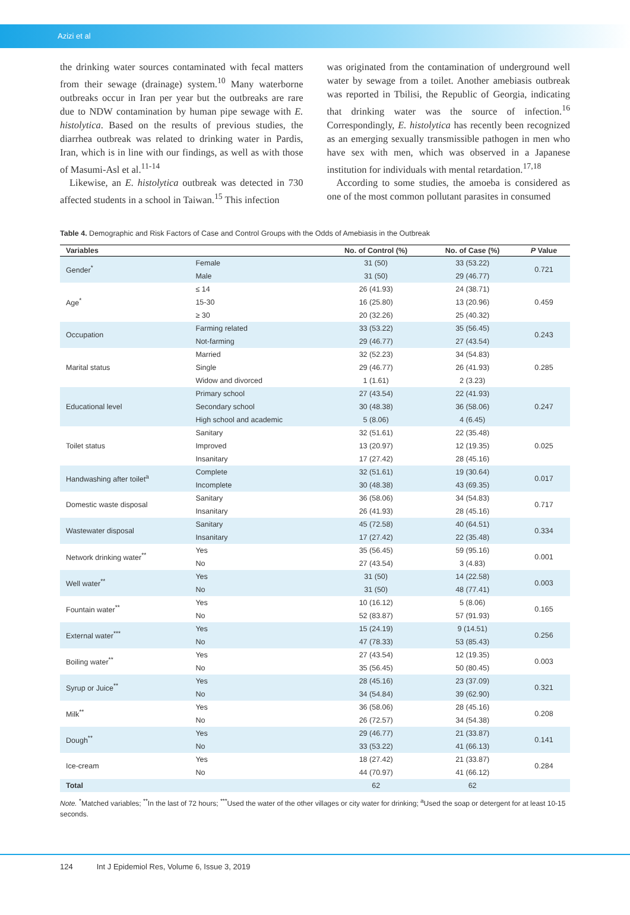Azizi et al
the drinking water sources contaminated with fecal matters from their sewage (drainage) system.<sup>10</sup> Many waterborne outbreaks occur in Iran per year but the outbreaks are rare due to NDW contamination by human pipe sewage with E. histolytica. Based on the results of previous studies, the diarrhea outbreak was related to drinking water in Pardis, Iran, which is in line with our findings, as well as with those of Masumi-Asl et al.<sup>11-14</sup>
Likewise, an E. histolytica outbreak was detected in 730 affected students in a school in Taiwan.<sup>15</sup> This infection
was originated from the contamination of underground well water by sewage from a toilet. Another amebiasis outbreak was reported in Tbilisi, the Republic of Georgia, indicating that drinking water was the source of infection.<sup>16</sup> Correspondingly, E. histolytica has recently been recognized as an emerging sexually transmissible pathogen in men who have sex with men, which was observed in a Japanese institution for individuals with mental retardation.<sup>17,18</sup>
According to some studies, the amoeba is considered as one of the most common pollutant parasites in consumed
Table 4. Demographic and Risk Factors of Case and Control Groups with the Odds of Amebiasis in the Outbreak
| Variables | | No. of Control (%) | No. of Case (%) | P Value |
| --- | --- | --- | --- | --- |
| Gender<sup>*</sup> | Female | 31 (50) | 33 (53.22) | 0.721 |
| | Male | 31 (50) | 29 (46.77) | |
| Age<sup>*</sup> | ≤ 14 | 26 (41.93) | 24 (38.71) | 0.459 |
| | 15-30 | 16 (25.80) | 13 (20.96) | |
| | ≥ 30 | 20 (32.26) | 25 (40.32) | |
| Occupation | Farming related | 33 (53.22) | 35 (56.45) | 0.243 |
| | Not-farming | 29 (46.77) | 27 (43.54) | |
| Marital status | Married | 32 (52.23) | 34 (54.83) | 0.285 |
| | Single | 29 (46.77) | 26 (41.93) | |
| | Widow and divorced | 1 (1.61) | 2 (3.23) | |
| Educational level | Primary school | 27 (43.54) | 22 (41.93) | 0.247 |
| | Secondary school | 30 (48.38) | 36 (58.06) | |
| | High school and academic | 5 (8.06) | 4 (6.45) | |
| Toilet status | Sanitary | 32 (51.61) | 22 (35.48) | 0.025 |
| | Improved | 13 (20.97) | 12 (19.35) | |
| | Insanitary | 17 (27.42) | 28 (45.16) | |
| Handwashing after toilet<sup>a</sup> | Complete | 32 (51.61) | 19 (30.64) | 0.017 |
| | Incomplete | 30 (48.38) | 43 (69.35) | |
| Domestic waste disposal | Sanitary | 36 (58.06) | 34 (54.83) | 0.717 |
| | Insanitary | 26 (41.93) | 28 (45.16) | |
| Wastewater disposal | Sanitary | 45 (72.58) | 40 (64.51) | 0.334 |
| | Insanitary | 17 (27.42) | 22 (35.48) | |
| Network drinking water<sup>**</sup> | Yes | 35 (56.45) | 59 (95.16) | 0.001 |
| | No | 27 (43.54) | 3 (4.83) | |
| Well water<sup>**</sup> | Yes | 31 (50) | 14 (22.58) | 0.003 |
| | No | 31 (50) | 48 (77.41) | |
| Fountain water<sup>**</sup> | Yes | 10 (16.12) | 5 (8.06) | 0.165 |
| | No | 52 (83.87) | 57 (91.93) | |
| External water<sup>***</sup> | Yes | 15 (24.19) | 9 (14.51) | 0.256 |
| | No | 47 (78.33) | 53 (85.43) | |
| Boiling water<sup>**</sup> | Yes | 27 (43.54) | 12 (19.35) | 0.003 |
| | No | 35 (56.45) | 50 (80.45) | |
| Syrup or Juice<sup>**</sup> | Yes | 28 (45.16) | 23 (37.09) | 0.321 |
| | No | 34 (54.84) | 39 (62.90) | |
| Milk<sup>**</sup> | Yes | 36 (58.06) | 28 (45.16) | 0.208 |
| | No | 26 (72.57) | 34 (54.38) | |
| Dough<sup>**</sup> | Yes | 29 (46.77) | 21 (33.87) | 0.141 |
| | No | 33 (53.22) | 41 (66.13) | |
| Ice-cream | Yes | 18 (27.42) | 21 (33.87) | 0.284 |
| | No | 44 (70.97) | 41 (66.12) | |
| Total | | 62 | 62 | |
Note. <sup>*</sup>Matched variables; <sup>**</sup>In the last of 72 hours; <sup>***</sup>Used the water of the other villages or city water for drinking; <sup>a</sup>Used the soap or detergent for at least 10-15 seconds.
124 Int J Epidemiol Res, Volume 6, Issue 3, 2019